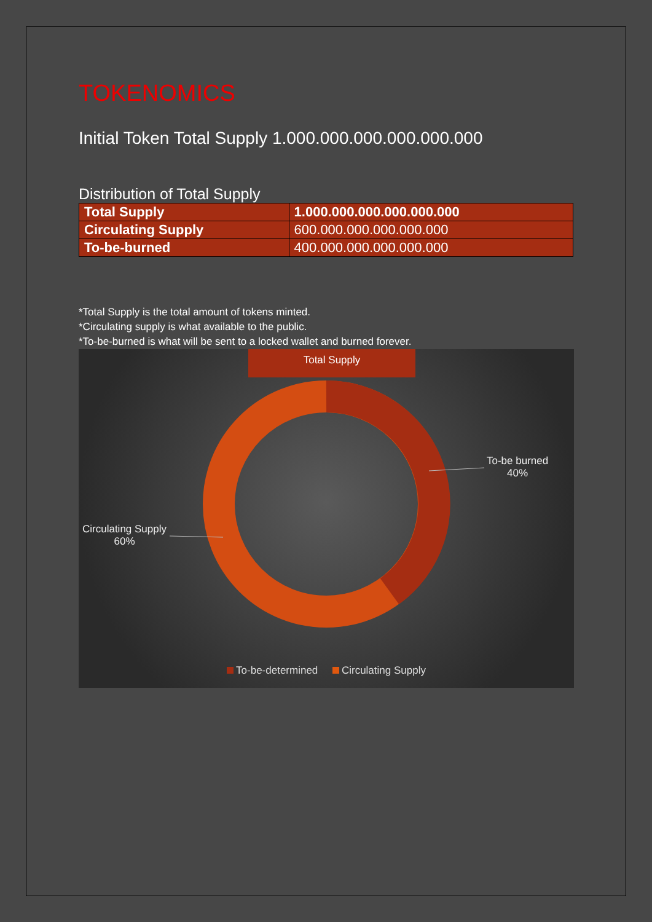TOKENOMICS
Initial Token Total Supply 1.000.000.000.000.000.000
Distribution of Total Supply
| Total Supply | 1.000.000.000.000.000.000 |
| Circulating Supply | 600.000.000.000.000.000 |
| To-be-burned | 400.000.000.000.000.000 |
*Total Supply is the total amount of tokens minted.
*Circulating supply is what available to the public.
*To-be-burned is what will be sent to a locked wallet and burned forever.
Total Supply
To-be burned
40%
Circulating Supply
60%
To-be-determined Circulating Supply